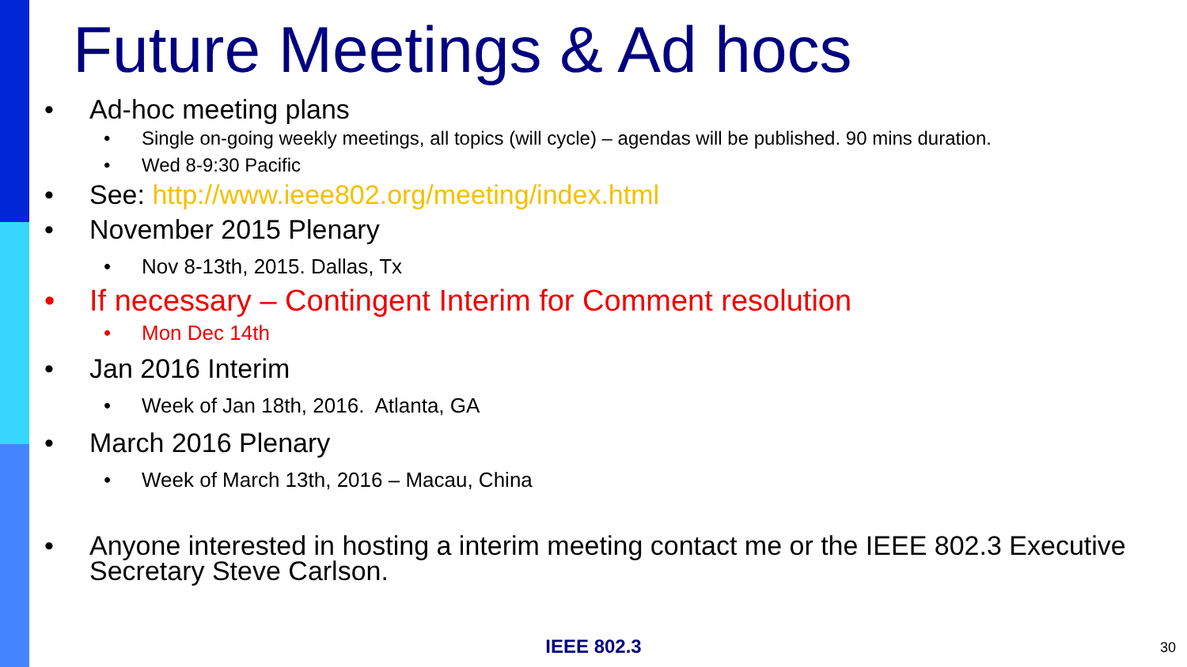Future Meetings & Ad hocs
• Ad-hoc meeting plans
• Single on-going weekly meetings, all topics (will cycle) – agendas will be published. 90 mins duration.
• Wed 8-9:30 Pacific
• See: http://www.ieee802.org/meeting/index.html
• November 2015 Plenary
• Nov 8-13th, 2015. Dallas, Tx
• If necessary – Contingent Interim for Comment resolution
• Mon Dec 14th
• Jan 2016 Interim
• Week of Jan 18th, 2016. Atlanta, GA
• March 2016 Plenary
• Week of March 13th, 2016 – Macau, China
• Anyone interested in hosting a interim meeting contact me or the IEEE 802.3 Executive Secretary Steve Carlson.
IEEE 802.3 30